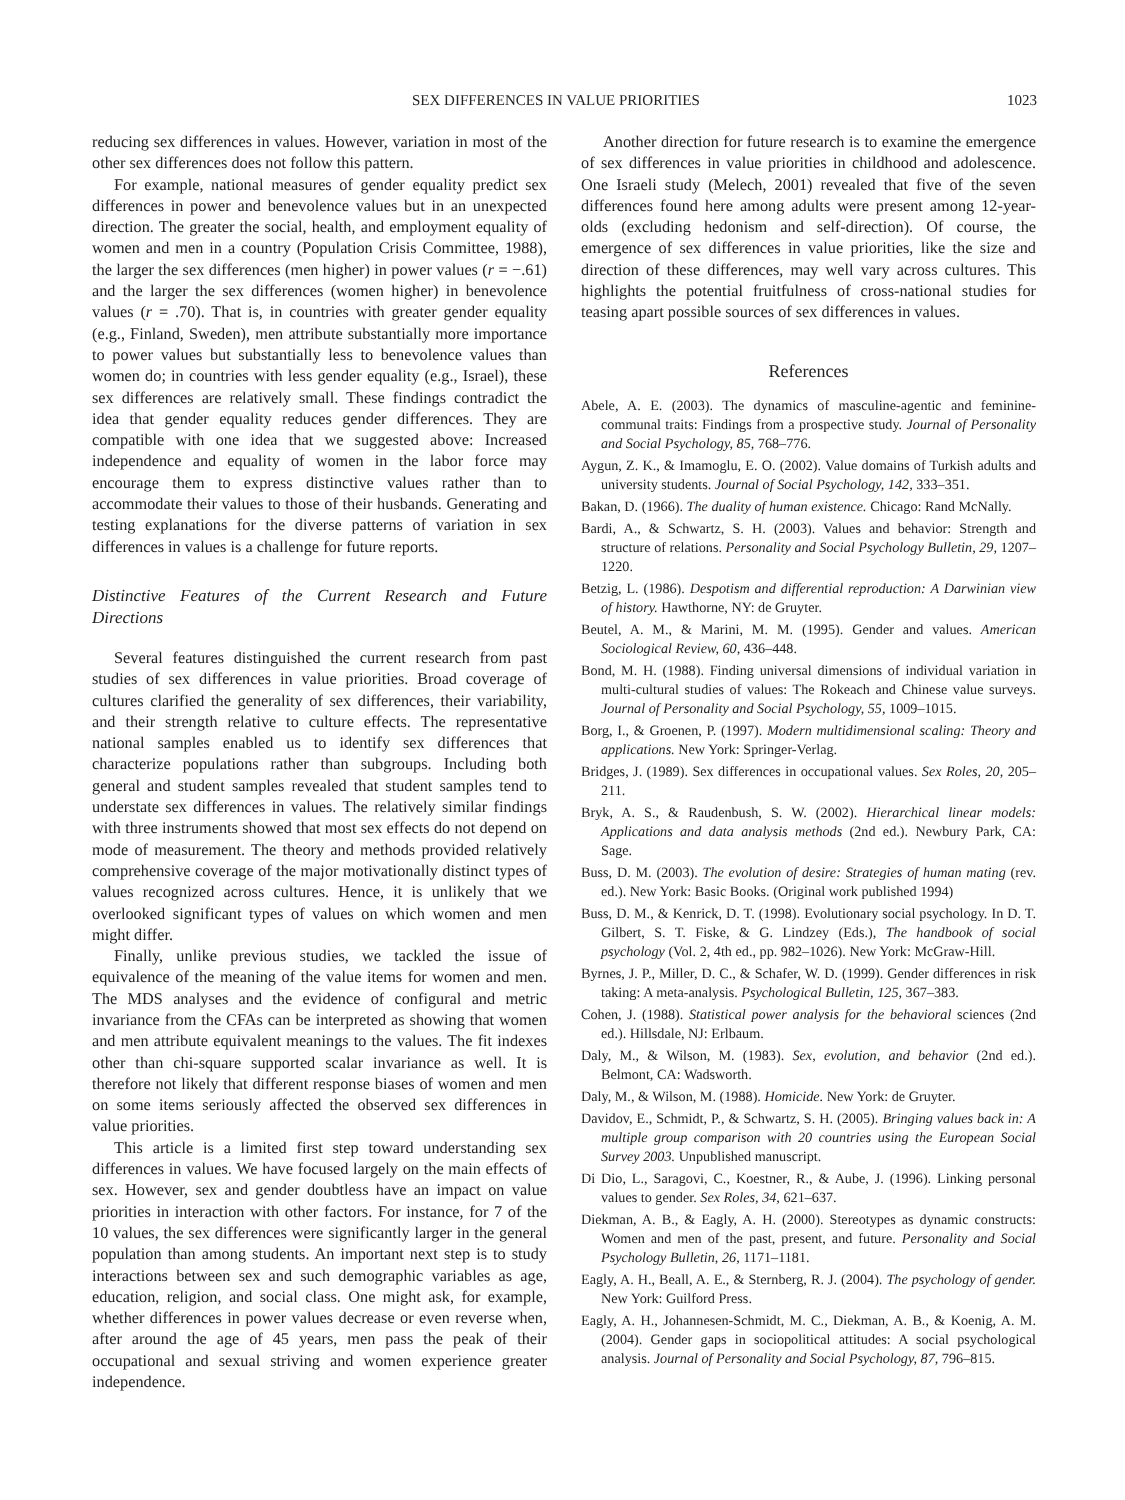SEX DIFFERENCES IN VALUE PRIORITIES 1023
reducing sex differences in values. However, variation in most of the other sex differences does not follow this pattern.
For example, national measures of gender equality predict sex differences in power and benevolence values but in an unexpected direction. The greater the social, health, and employment equality of women and men in a country (Population Crisis Committee, 1988), the larger the sex differences (men higher) in power values (r = −.61) and the larger the sex differences (women higher) in benevolence values (r = .70). That is, in countries with greater gender equality (e.g., Finland, Sweden), men attribute substantially more importance to power values but substantially less to benevolence values than women do; in countries with less gender equality (e.g., Israel), these sex differences are relatively small. These findings contradict the idea that gender equality reduces gender differences. They are compatible with one idea that we suggested above: Increased independence and equality of women in the labor force may encourage them to express distinctive values rather than to accommodate their values to those of their husbands. Generating and testing explanations for the diverse patterns of variation in sex differences in values is a challenge for future reports.
Distinctive Features of the Current Research and Future Directions
Several features distinguished the current research from past studies of sex differences in value priorities. Broad coverage of cultures clarified the generality of sex differences, their variability, and their strength relative to culture effects. The representative national samples enabled us to identify sex differences that characterize populations rather than subgroups. Including both general and student samples revealed that student samples tend to understate sex differences in values. The relatively similar findings with three instruments showed that most sex effects do not depend on mode of measurement. The theory and methods provided relatively comprehensive coverage of the major motivationally distinct types of values recognized across cultures. Hence, it is unlikely that we overlooked significant types of values on which women and men might differ.
Finally, unlike previous studies, we tackled the issue of equivalence of the meaning of the value items for women and men. The MDS analyses and the evidence of configural and metric invariance from the CFAs can be interpreted as showing that women and men attribute equivalent meanings to the values. The fit indexes other than chi-square supported scalar invariance as well. It is therefore not likely that different response biases of women and men on some items seriously affected the observed sex differences in value priorities.
This article is a limited first step toward understanding sex differences in values. We have focused largely on the main effects of sex. However, sex and gender doubtless have an impact on value priorities in interaction with other factors. For instance, for 7 of the 10 values, the sex differences were significantly larger in the general population than among students. An important next step is to study interactions between sex and such demographic variables as age, education, religion, and social class. One might ask, for example, whether differences in power values decrease or even reverse when, after around the age of 45 years, men pass the peak of their occupational and sexual striving and women experience greater independence.
Another direction for future research is to examine the emergence of sex differences in value priorities in childhood and adolescence. One Israeli study (Melech, 2001) revealed that five of the seven differences found here among adults were present among 12-year-olds (excluding hedonism and self-direction). Of course, the emergence of sex differences in value priorities, like the size and direction of these differences, may well vary across cultures. This highlights the potential fruitfulness of cross-national studies for teasing apart possible sources of sex differences in values.
References
Abele, A. E. (2003). The dynamics of masculine-agentic and feminine-communal traits: Findings from a prospective study. Journal of Personality and Social Psychology, 85, 768–776.
Aygun, Z. K., & Imamoglu, E. O. (2002). Value domains of Turkish adults and university students. Journal of Social Psychology, 142, 333–351.
Bakan, D. (1966). The duality of human existence. Chicago: Rand McNally.
Bardi, A., & Schwartz, S. H. (2003). Values and behavior: Strength and structure of relations. Personality and Social Psychology Bulletin, 29, 1207–1220.
Betzig, L. (1986). Despotism and differential reproduction: A Darwinian view of history. Hawthorne, NY: de Gruyter.
Beutel, A. M., & Marini, M. M. (1995). Gender and values. American Sociological Review, 60, 436–448.
Bond, M. H. (1988). Finding universal dimensions of individual variation in multi-cultural studies of values: The Rokeach and Chinese value surveys. Journal of Personality and Social Psychology, 55, 1009–1015.
Borg, I., & Groenen, P. (1997). Modern multidimensional scaling: Theory and applications. New York: Springer-Verlag.
Bridges, J. (1989). Sex differences in occupational values. Sex Roles, 20, 205–211.
Bryk, A. S., & Raudenbush, S. W. (2002). Hierarchical linear models: Applications and data analysis methods (2nd ed.). Newbury Park, CA: Sage.
Buss, D. M. (2003). The evolution of desire: Strategies of human mating (rev. ed.). New York: Basic Books. (Original work published 1994)
Buss, D. M., & Kenrick, D. T. (1998). Evolutionary social psychology. In D. T. Gilbert, S. T. Fiske, & G. Lindzey (Eds.), The handbook of social psychology (Vol. 2, 4th ed., pp. 982–1026). New York: McGraw-Hill.
Byrnes, J. P., Miller, D. C., & Schafer, W. D. (1999). Gender differences in risk taking: A meta-analysis. Psychological Bulletin, 125, 367–383.
Cohen, J. (1988). Statistical power analysis for the behavioral sciences (2nd ed.). Hillsdale, NJ: Erlbaum.
Daly, M., & Wilson, M. (1983). Sex, evolution, and behavior (2nd ed.). Belmont, CA: Wadsworth.
Daly, M., & Wilson, M. (1988). Homicide. New York: de Gruyter.
Davidov, E., Schmidt, P., & Schwartz, S. H. (2005). Bringing values back in: A multiple group comparison with 20 countries using the European Social Survey 2003. Unpublished manuscript.
Di Dio, L., Saragovi, C., Koestner, R., & Aube, J. (1996). Linking personal values to gender. Sex Roles, 34, 621–637.
Diekman, A. B., & Eagly, A. H. (2000). Stereotypes as dynamic constructs: Women and men of the past, present, and future. Personality and Social Psychology Bulletin, 26, 1171–1181.
Eagly, A. H., Beall, A. E., & Sternberg, R. J. (2004). The psychology of gender. New York: Guilford Press.
Eagly, A. H., Johannesen-Schmidt, M. C., Diekman, A. B., & Koenig, A. M. (2004). Gender gaps in sociopolitical attitudes: A social psychological analysis. Journal of Personality and Social Psychology, 87, 796–815.